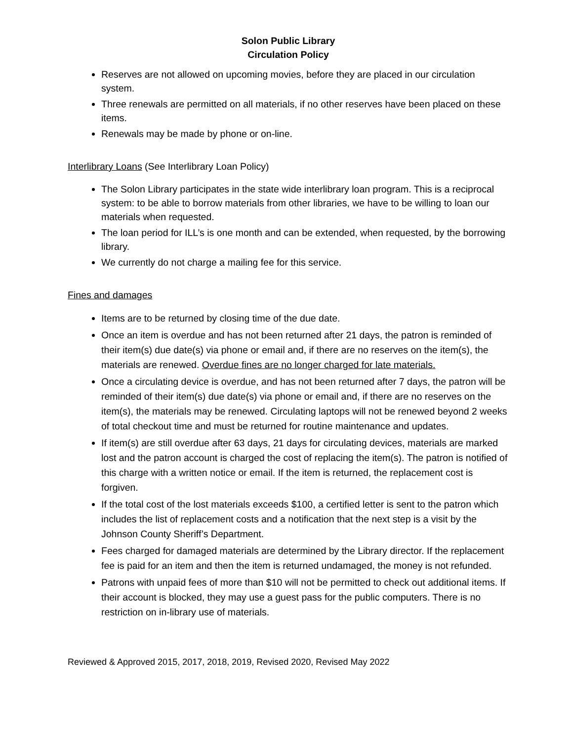Solon Public Library
Circulation Policy
Reserves are not allowed on upcoming movies, before they are placed in our circulation system.
Three renewals are permitted on all materials, if no other reserves have been placed on these items.
Renewals may be made by phone or on-line.
Interlibrary Loans (See Interlibrary Loan Policy)
The Solon Library participates in the state wide interlibrary loan program. This is a reciprocal system: to be able to borrow materials from other libraries, we have to be willing to loan our materials when requested.
The loan period for ILL’s is one month and can be extended, when requested, by the borrowing library.
We currently do not charge a mailing fee for this service.
Fines and damages
Items are to be returned by closing time of the due date.
Once an item is overdue and has not been returned after 21 days, the patron is reminded of their item(s) due date(s) via phone or email and, if there are no reserves on the item(s), the materials are renewed. Overdue fines are no longer charged for late materials.
Once a circulating device is overdue, and has not been returned after 7 days, the patron will be reminded of their item(s) due date(s) via phone or email and, if there are no reserves on the item(s), the materials may be renewed. Circulating laptops will not be renewed beyond 2 weeks of total checkout time and must be returned for routine maintenance and updates.
If item(s) are still overdue after 63 days, 21 days for circulating devices, materials are marked lost and the patron account is charged the cost of replacing the item(s). The patron is notified of this charge with a written notice or email. If the item is returned, the replacement cost is forgiven.
If the total cost of the lost materials exceeds $100, a certified letter is sent to the patron which includes the list of replacement costs and a notification that the next step is a visit by the Johnson County Sheriff’s Department.
Fees charged for damaged materials are determined by the Library director. If the replacement fee is paid for an item and then the item is returned undamaged, the money is not refunded.
Patrons with unpaid fees of more than $10 will not be permitted to check out additional items. If their account is blocked, they may use a guest pass for the public computers. There is no restriction on in-library use of materials.
Reviewed & Approved 2015, 2017, 2018, 2019, Revised 2020, Revised May 2022